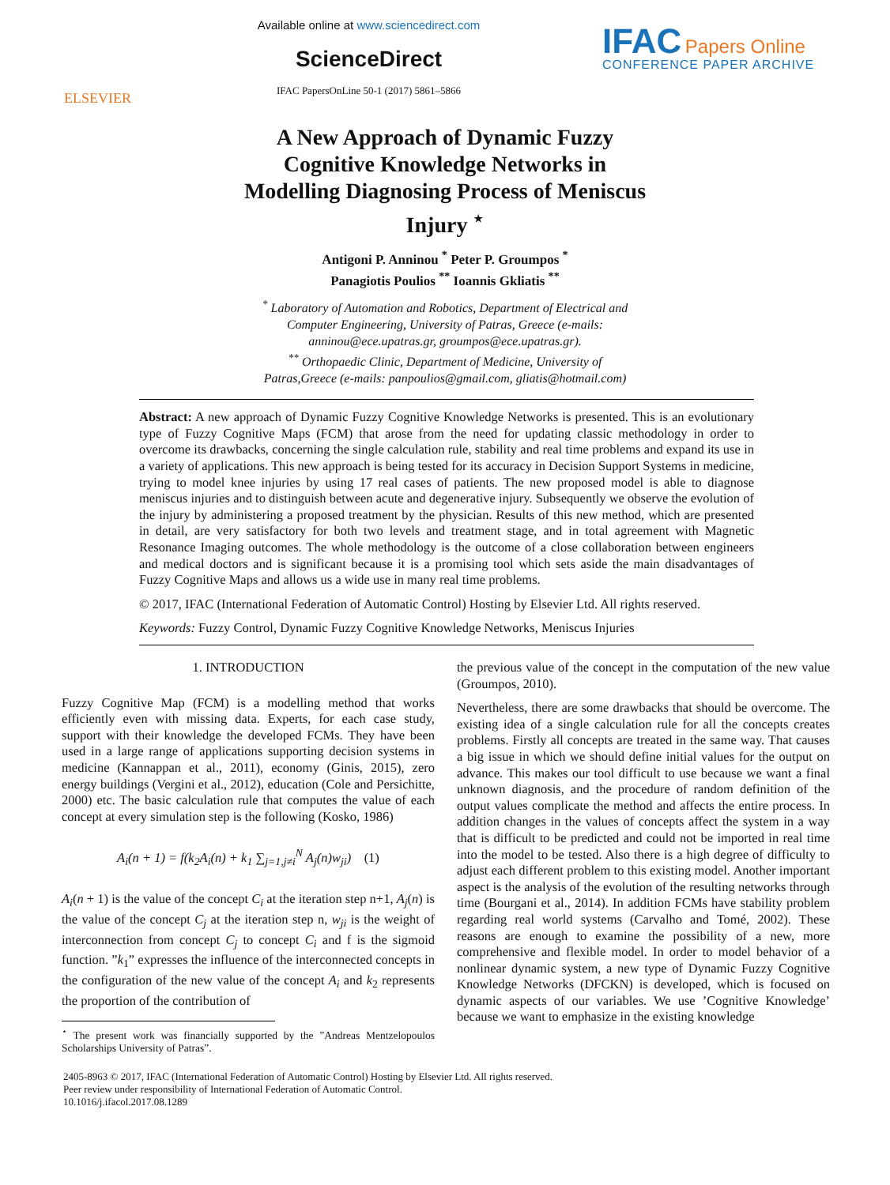ELSEVIER
Available online at www.sciencedirect.com
ScienceDirect
IFAC PapersOnLine 50-1 (2017) 5861–5866
IFAC Papers Online
CONFERENCE PAPER ARCHIVE
A New Approach of Dynamic Fuzzy
Cognitive Knowledge Networks in
Modelling Diagnosing Process of Meniscus
Injury <sup>⋆</sup>
Antigoni P. Anninou <sup>*</sup> Peter P. Groumpos <sup>*</sup>
Panagiotis Poulios <sup>**</sup> Ioannis Gkliatis <sup>**</sup>
<sup>*</sup> Laboratory of Automation and Robotics, Department of Electrical and
Computer Engineering, University of Patras, Greece (e-mails:
anninou@ece.upatras.gr, groumpos@ece.upatras.gr).
<sup>**</sup> Orthopaedic Clinic, Department of Medicine, University of
Patras,Greece (e-mails: panpoulios@gmail.com, gliatis@hotmail.com)
Abstract: A new approach of Dynamic Fuzzy Cognitive Knowledge Networks is presented. This is an evolutionary type of Fuzzy Cognitive Maps (FCM) that arose from the need for updating classic methodology in order to overcome its drawbacks, concerning the single calculation rule, stability and real time problems and expand its use in a variety of applications. This new approach is being tested for its accuracy in Decision Support Systems in medicine, trying to model knee injuries by using 17 real cases of patients. The new proposed model is able to diagnose meniscus injuries and to distinguish between acute and degenerative injury. Subsequently we observe the evolution of the injury by administering a proposed treatment by the physician. Results of this new method, which are presented in detail, are very satisfactory for both two levels and treatment stage, and in total agreement with Magnetic Resonance Imaging outcomes. The whole methodology is the outcome of a close collaboration between engineers and medical doctors and is significant because it is a promising tool which sets aside the main disadvantages of Fuzzy Cognitive Maps and allows us a wide use in many real time problems.
© 2017, IFAC (International Federation of Automatic Control) Hosting by Elsevier Ltd. All rights reserved.
Keywords: Fuzzy Control, Dynamic Fuzzy Cognitive Knowledge Networks, Meniscus Injuries
1. INTRODUCTION
Fuzzy Cognitive Map (FCM) is a modelling method that works efficiently even with missing data. Experts, for each case study, support with their knowledge the developed FCMs. They have been used in a large range of applications supporting decision systems in medicine (Kannappan et al., 2011), economy (Ginis, 2015), zero energy buildings (Vergini et al., 2012), education (Cole and Persichitte, 2000) etc. The basic calculation rule that computes the value of each concept at every simulation step is the following (Kosko, 1986)
A<sub>i</sub>(n + 1) = f(k<sub>2</sub>A<sub>i</sub>(n) + k<sub>1</sub> ∑<sub>j=1,j≠i</sub><sup>N</sup> A<sub>j</sub>(n)w<sub>ji</sub>) (1)
A<sub>i</sub>(n + 1) is the value of the concept C<sub>i</sub> at the iteration step n+1, A<sub>j</sub>(n) is the value of the concept C<sub>j</sub> at the iteration step n, w<sub>ji</sub> is the weight of interconnection from concept C<sub>j</sub> to concept C<sub>i</sub> and f is the sigmoid function. ”k<sub>1</sub>” expresses the influence of the interconnected concepts in the configuration of the new value of the concept A<sub>i</sub> and k<sub>2</sub> represents the proportion of the contribution of
<sup>⋆</sup> The present work was financially supported by the ”Andreas Mentzelopoulos Scholarships University of Patras”.
the previous value of the concept in the computation of the new value (Groumpos, 2010).
Nevertheless, there are some drawbacks that should be overcome. The existing idea of a single calculation rule for all the concepts creates problems. Firstly all concepts are treated in the same way. That causes a big issue in which we should define initial values for the output on advance. This makes our tool difficult to use because we want a final unknown diagnosis, and the procedure of random definition of the output values complicate the method and affects the entire process. In addition changes in the values of concepts affect the system in a way that is difficult to be predicted and could not be imported in real time into the model to be tested. Also there is a high degree of difficulty to adjust each different problem to this existing model. Another important aspect is the analysis of the evolution of the resulting networks through time (Bourgani et al., 2014). In addition FCMs have stability problem regarding real world systems (Carvalho and Tomé, 2002). These reasons are enough to examine the possibility of a new, more comprehensive and flexible model. In order to model behavior of a nonlinear dynamic system, a new type of Dynamic Fuzzy Cognitive Knowledge Networks (DFCKN) is developed, which is focused on dynamic aspects of our variables. We use ’Cognitive Knowledge’ because we want to emphasize in the existing knowledge
2405-8963 © 2017, IFAC (International Federation of Automatic Control) Hosting by Elsevier Ltd. All rights reserved.
Peer review under responsibility of International Federation of Automatic Control.
10.1016/j.ifacol.2017.08.1289